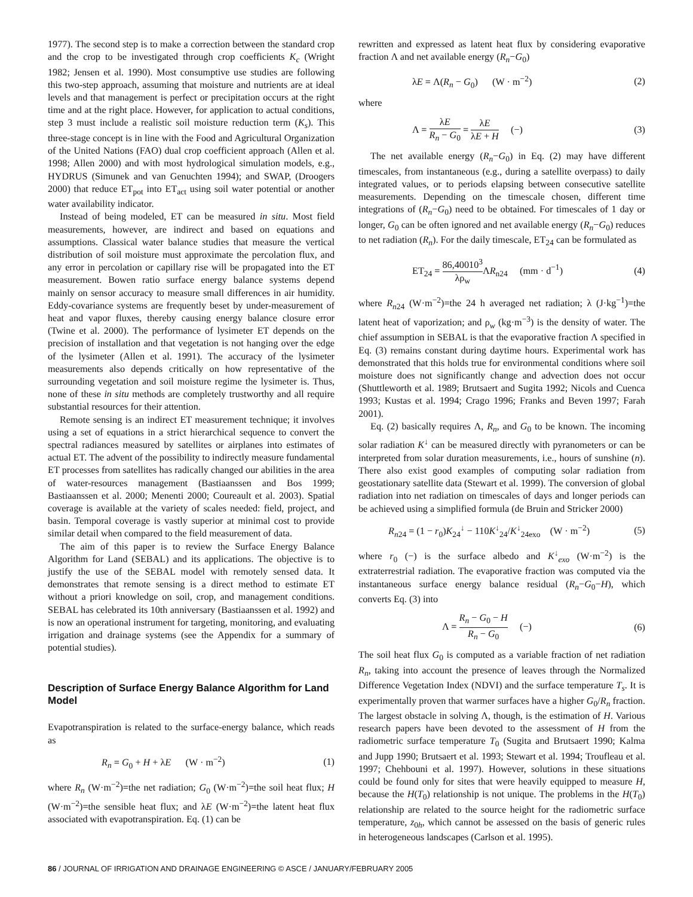1977). The second step is to make a correction between the standard crop and the crop to be investigated through crop coefficients K<sub>c</sub> (Wright 1982; Jensen et al. 1990). Most consumptive use studies are following this two-step approach, assuming that moisture and nutrients are at ideal levels and that management is perfect or precipitation occurs at the right time and at the right place. However, for application to actual conditions, step 3 must include a realistic soil moisture reduction term (K<sub>s</sub>). This three-stage concept is in line with the Food and Agricultural Organization of the United Nations (FAO) dual crop coefficient approach (Allen et al. 1998; Allen 2000) and with most hydrological simulation models, e.g., HYDRUS (Simunek and van Genuchten 1994); and SWAP, (Droogers 2000) that reduce ET<sub>pot</sub> into ET<sub>act</sub> using soil water potential or another water availability indicator.
Instead of being modeled, ET can be measured in situ. Most field measurements, however, are indirect and based on equations and assumptions. Classical water balance studies that measure the vertical distribution of soil moisture must approximate the percolation flux, and any error in percolation or capillary rise will be propagated into the ET measurement. Bowen ratio surface energy balance systems depend mainly on sensor accuracy to measure small differences in air humidity. Eddy-covariance systems are frequently beset by under-measurement of heat and vapor fluxes, thereby causing energy balance closure error (Twine et al. 2000). The performance of lysimeter ET depends on the precision of installation and that vegetation is not hanging over the edge of the lysimeter (Allen et al. 1991). The accuracy of the lysimeter measurements also depends critically on how representative of the surrounding vegetation and soil moisture regime the lysimeter is. Thus, none of these in situ methods are completely trustworthy and all require substantial resources for their attention.
Remote sensing is an indirect ET measurement technique; it involves using a set of equations in a strict hierarchical sequence to convert the spectral radiances measured by satellites or airplanes into estimates of actual ET. The advent of the possibility to indirectly measure fundamental ET processes from satellites has radically changed our abilities in the area of water-resources management (Bastiaanssen and Bos 1999; Bastiaanssen et al. 2000; Menenti 2000; Coureault et al. 2003). Spatial coverage is available at the variety of scales needed: field, project, and basin. Temporal coverage is vastly superior at minimal cost to provide similar detail when compared to the field measurement of data.
The aim of this paper is to review the Surface Energy Balance Algorithm for Land (SEBAL) and its applications. The objective is to justify the use of the SEBAL model with remotely sensed data. It demonstrates that remote sensing is a direct method to estimate ET without a priori knowledge on soil, crop, and management conditions. SEBAL has celebrated its 10th anniversary (Bastiaanssen et al. 1992) and is now an operational instrument for targeting, monitoring, and evaluating irrigation and drainage systems (see the Appendix for a summary of potential studies).
Description of Surface Energy Balance Algorithm for Land Model
Evapotranspiration is related to the surface-energy balance, which reads as
R<sub>n</sub> = G<sub>0</sub> + H + λE (W · m<sup>−2</sup>) (1)
where R<sub>n</sub> (W·m<sup>−2</sup>)=the net radiation; G<sub>0</sub> (W·m<sup>−2</sup>)=the soil heat flux; H (W·m<sup>−2</sup>)=the sensible heat flux; and λE (W·m<sup>−2</sup>)=the latent heat flux associated with evapotranspiration. Eq. (1) can be
rewritten and expressed as latent heat flux by considering evaporative fraction Λ and net available energy (R<sub>n</sub>−G<sub>0</sub>)
λE = Λ(R<sub>n</sub> − G<sub>0</sub>) (W · m<sup>−2</sup>) (2)
where
Λ = λE R<sub>n</sub> − G<sub>0</sub> = λE λE + H (−) (3)
The net available energy (R<sub>n</sub>−G<sub>0</sub>) in Eq. (2) may have different timescales, from instantaneous (e.g., during a satellite overpass) to daily integrated values, or to periods elapsing between consecutive satellite measurements. Depending on the timescale chosen, different time integrations of (R<sub>n</sub>−G<sub>0</sub>) need to be obtained. For timescales of 1 day or longer, G<sub>0</sub> can be often ignored and net available energy (R<sub>n</sub>−G<sub>0</sub>) reduces to net radiation (R<sub>n</sub>). For the daily timescale, ET<sub>24</sub> can be formulated as
ET<sub>24</sub> = 86,40010<sup>3</sup> λρ<sub>w</sub> ΛR<sub>n24</sub> (mm · d<sup>−1</sup>) (4)
where R<sub>n24</sub> (W·m<sup>−2</sup>)=the 24 h averaged net radiation; λ (J·kg<sup>−1</sup>)=the latent heat of vaporization; and ρ<sub>w</sub> (kg·m<sup>−3</sup>) is the density of water. The chief assumption in SEBAL is that the evaporative fraction Λ specified in Eq. (3) remains constant during daytime hours. Experimental work has demonstrated that this holds true for environmental conditions where soil moisture does not significantly change and advection does not occur (Shuttleworth et al. 1989; Brutsaert and Sugita 1992; Nicols and Cuenca 1993; Kustas et al. 1994; Crago 1996; Franks and Beven 1997; Farah 2001).
Eq. (2) basically requires Λ, R<sub>n</sub>, and G<sub>0</sub> to be known. The incoming solar radiation K<sup>↓</sup> can be measured directly with pyranometers or can be interpreted from solar duration measurements, i.e., hours of sunshine (n). There also exist good examples of computing solar radiation from geostationary satellite data (Stewart et al. 1999). The conversion of global radiation into net radiation on timescales of days and longer periods can be achieved using a simplified formula (de Bruin and Stricker 2000)
R<sub>n24</sub> = (1 − r<sub>0</sub>)K<sub>24</sub><sup>↓</sup> − 110K<sup>↓</sup><sub>24</sub>/K<sup>↓</sup><sub>24exo</sub> (W · m<sup>−2</sup>) (5)
where r<sub>0</sub> (−) is the surface albedo and K<sup>↓</sup><sub>exo</sub> (W·m<sup>−2</sup>) is the extraterrestrial radiation. The evaporative fraction was computed via the instantaneous surface energy balance residual (R<sub>n</sub>−G<sub>0</sub>−H), which converts Eq. (3) into
Λ = R<sub>n</sub> − G<sub>0</sub> − H R<sub>n</sub> − G<sub>0</sub> (−) (6)
The soil heat flux G<sub>0</sub> is computed as a variable fraction of net radiation R<sub>n</sub>, taking into account the presence of leaves through the Normalized Difference Vegetation Index (NDVI) and the surface temperature T<sub>s</sub>. It is experimentally proven that warmer surfaces have a higher G<sub>0</sub>/R<sub>n</sub> fraction. The largest obstacle in solving Λ, though, is the estimation of H. Various research papers have been devoted to the assessment of H from the radiometric surface temperature T<sub>0</sub> (Sugita and Brutsaert 1990; Kalma and Jupp 1990; Brutsaert et al. 1993; Stewart et al. 1994; Troufleau et al. 1997; Chehbouni et al. 1997). However, solutions in these situations could be found only for sites that were heavily equipped to measure H, because the H(T<sub>0</sub>) relationship is not unique. The problems in the H(T<sub>0</sub>) relationship are related to the source height for the radiometric surface temperature, z<sub>0h</sub>, which cannot be assessed on the basis of generic rules in heterogeneous landscapes (Carlson et al. 1995).
86 / JOURNAL OF IRRIGATION AND DRAINAGE ENGINEERING © ASCE / JANUARY/FEBRUARY 2005